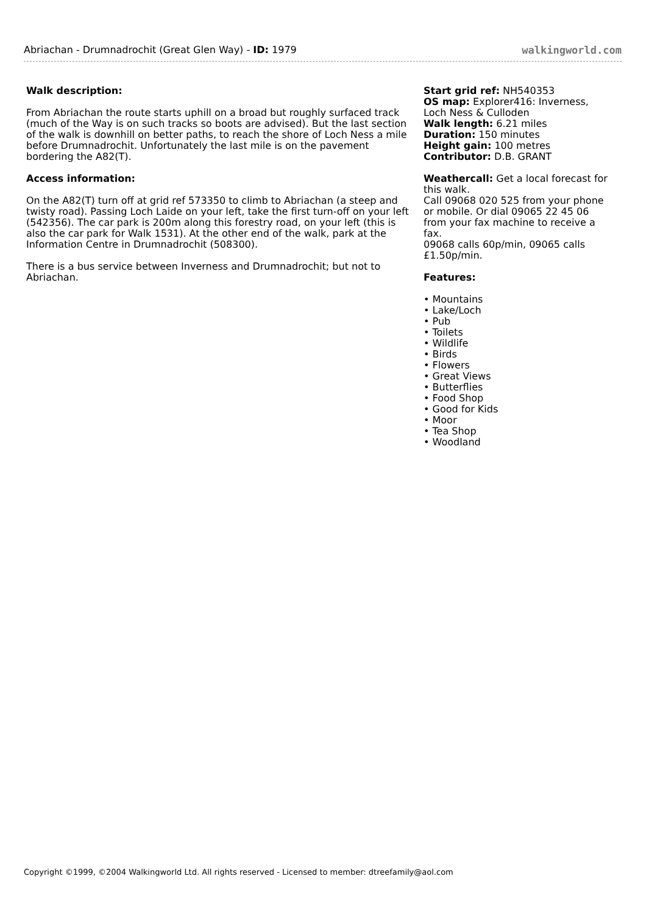Abriachan - Drumnadrochit (Great Glen Way) - ID: 1979 walkingworld.com
Walk description:
From Abriachan the route starts uphill on a broad but roughly surfaced track (much of the Way is on such tracks so boots are advised). But the last section of the walk is downhill on better paths, to reach the shore of Loch Ness a mile before Drumnadrochit. Unfortunately the last mile is on the pavement bordering the A82(T).
Access information:
On the A82(T) turn off at grid ref 573350 to climb to Abriachan (a steep and twisty road). Passing Loch Laide on your left, take the first turn-off on your left (542356). The car park is 200m along this forestry road, on your left (this is also the car park for Walk 1531). At the other end of the walk, park at the Information Centre in Drumnadrochit (508300).
There is a bus service between Inverness and Drumnadrochit; but not to Abriachan.
Start grid ref: NH540353
OS map: Explorer416: Inverness, Loch Ness & Culloden
Walk length: 6.21 miles
Duration: 150 minutes
Height gain: 100 metres
Contributor: D.B. GRANT
Weathercall: Get a local forecast for this walk.
Call 09068 020 525 from your phone or mobile. Or dial 09065 22 45 06 from your fax machine to receive a fax.
09068 calls 60p/min, 09065 calls £1.50p/min.
Features:
• Mountains
• Lake/Loch
• Pub
• Toilets
• Wildlife
• Birds
• Flowers
• Great Views
• Butterflies
• Food Shop
• Good for Kids
• Moor
• Tea Shop
• Woodland
Copyright ©1999, ©2004 Walkingworld Ltd. All rights reserved - Licensed to member: dtreefamily@aol.com